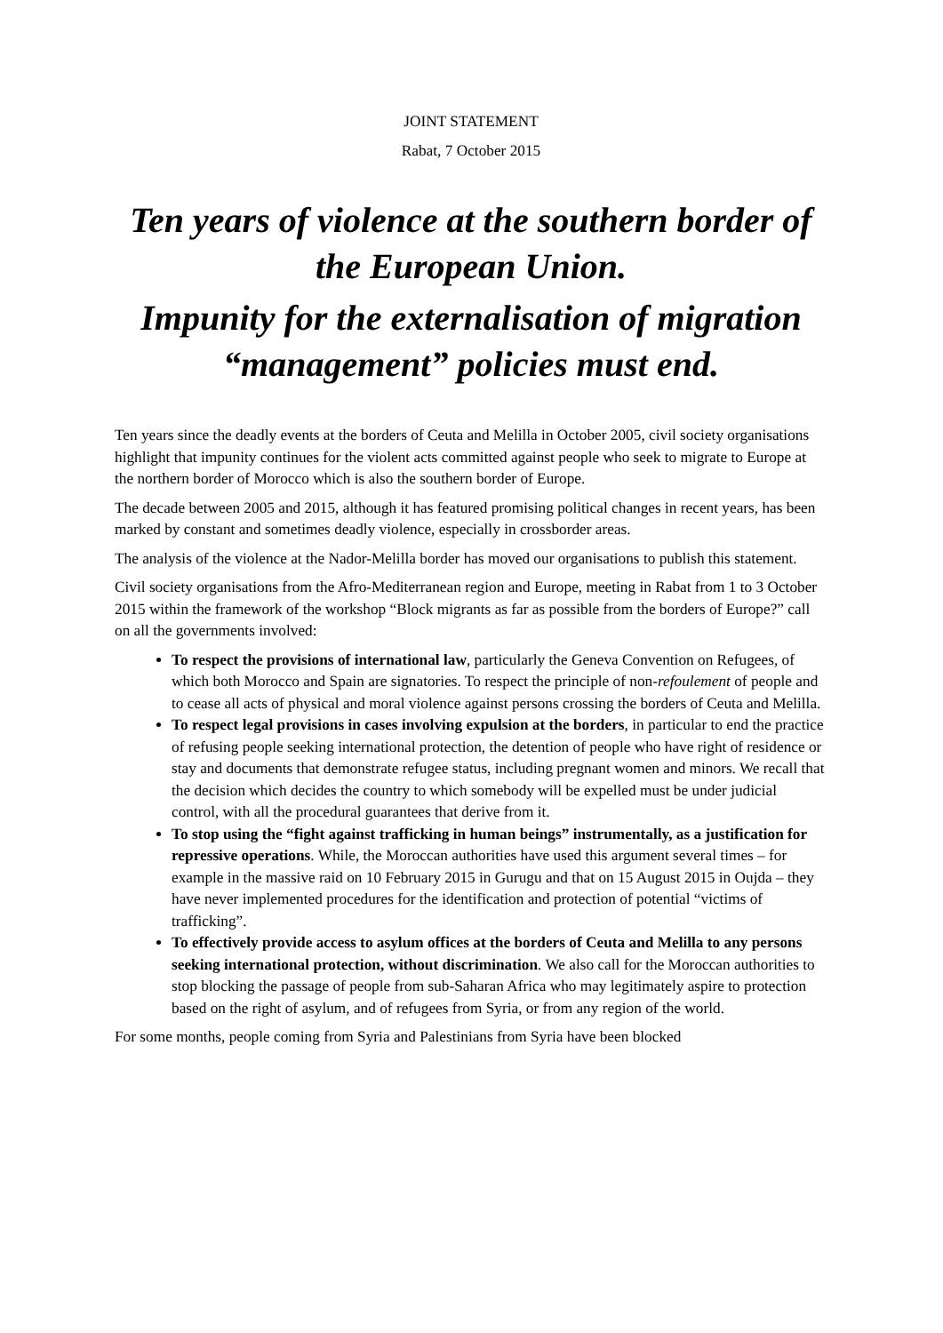JOINT STATEMENT
Rabat, 7 October 2015
Ten years of violence at the southern border of the European Union.
Impunity for the externalisation of migration “management” policies must end.
Ten years since the deadly events at the borders of Ceuta and Melilla in October 2005, civil society organisations highlight that impunity continues for the violent acts committed against people who seek to migrate to Europe at the northern border of Morocco which is also the southern border of Europe.
The decade between 2005 and 2015, although it has featured promising political changes in recent years, has been marked by constant and sometimes deadly violence, especially in crossborder areas.
The analysis of the violence at the Nador-Melilla border has moved our organisations to publish this statement.
Civil society organisations from the Afro-Mediterranean region and Europe, meeting in Rabat from 1 to 3 October 2015 within the framework of the workshop “Block migrants as far as possible from the borders of Europe?” call on all the governments involved:
To respect the provisions of international law, particularly the Geneva Convention on Refugees, of which both Morocco and Spain are signatories. To respect the principle of non-refoulement of people and to cease all acts of physical and moral violence against persons crossing the borders of Ceuta and Melilla.
To respect legal provisions in cases involving expulsion at the borders, in particular to end the practice of refusing people seeking international protection, the detention of people who have right of residence or stay and documents that demonstrate refugee status, including pregnant women and minors. We recall that the decision which decides the country to which somebody will be expelled must be under judicial control, with all the procedural guarantees that derive from it.
To stop using the “fight against trafficking in human beings” instrumentally, as a justification for repressive operations. While, the Moroccan authorities have used this argument several times – for example in the massive raid on 10 February 2015 in Gurugu and that on 15 August 2015 in Oujda – they have never implemented procedures for the identification and protection of potential “victims of trafficking”.
To effectively provide access to asylum offices at the borders of Ceuta and Melilla to any persons seeking international protection, without discrimination. We also call for the Moroccan authorities to stop blocking the passage of people from sub-Saharan Africa who may legitimately aspire to protection based on the right of asylum, and of refugees from Syria, or from any region of the world.
For some months, people coming from Syria and Palestinians from Syria have been blocked